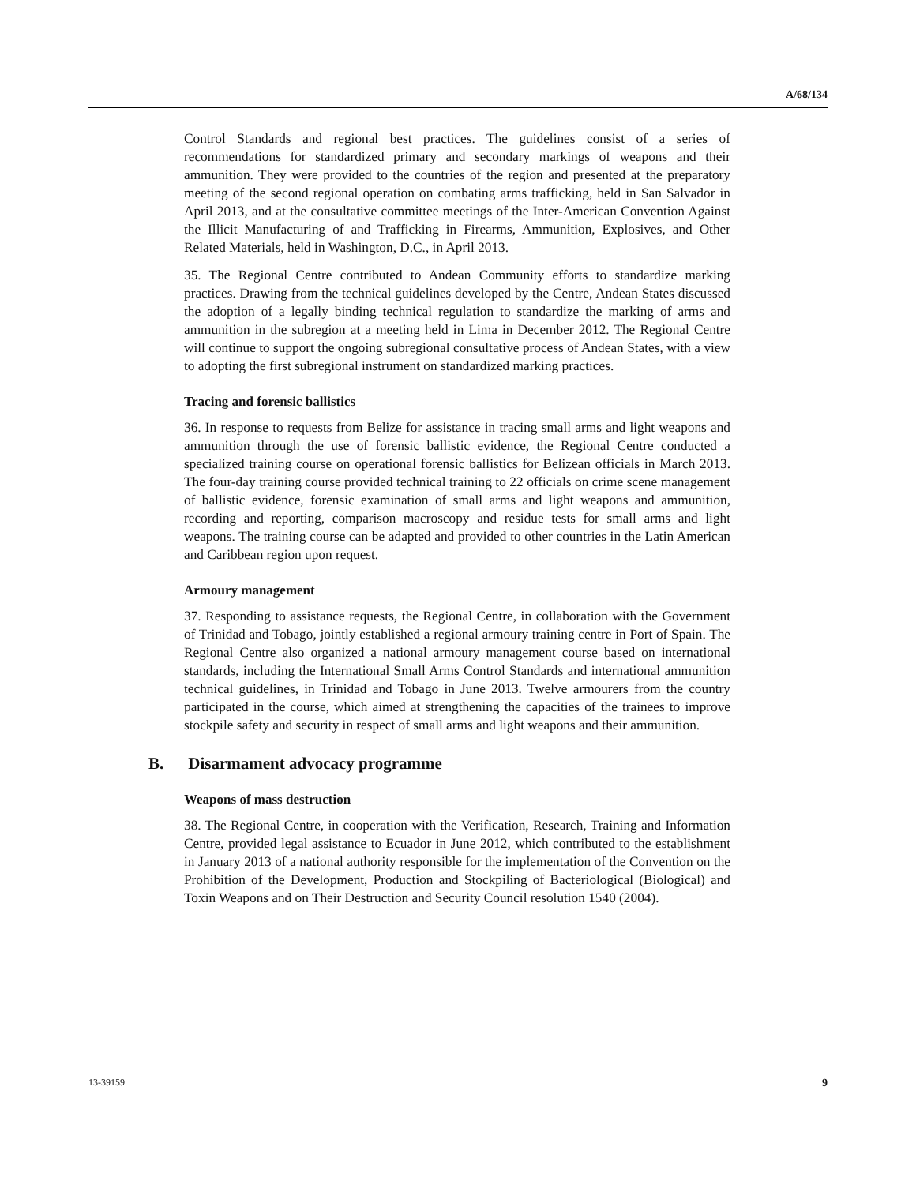A/68/134
Control Standards and regional best practices. The guidelines consist of a series of recommendations for standardized primary and secondary markings of weapons and their ammunition. They were provided to the countries of the region and presented at the preparatory meeting of the second regional operation on combating arms trafficking, held in San Salvador in April 2013, and at the consultative committee meetings of the Inter-American Convention Against the Illicit Manufacturing of and Trafficking in Firearms, Ammunition, Explosives, and Other Related Materials, held in Washington, D.C., in April 2013.
35. The Regional Centre contributed to Andean Community efforts to standardize marking practices. Drawing from the technical guidelines developed by the Centre, Andean States discussed the adoption of a legally binding technical regulation to standardize the marking of arms and ammunition in the subregion at a meeting held in Lima in December 2012. The Regional Centre will continue to support the ongoing subregional consultative process of Andean States, with a view to adopting the first subregional instrument on standardized marking practices.
Tracing and forensic ballistics
36. In response to requests from Belize for assistance in tracing small arms and light weapons and ammunition through the use of forensic ballistic evidence, the Regional Centre conducted a specialized training course on operational forensic ballistics for Belizean officials in March 2013. The four-day training course provided technical training to 22 officials on crime scene management of ballistic evidence, forensic examination of small arms and light weapons and ammunition, recording and reporting, comparison macroscopy and residue tests for small arms and light weapons. The training course can be adapted and provided to other countries in the Latin American and Caribbean region upon request.
Armoury management
37. Responding to assistance requests, the Regional Centre, in collaboration with the Government of Trinidad and Tobago, jointly established a regional armoury training centre in Port of Spain. The Regional Centre also organized a national armoury management course based on international standards, including the International Small Arms Control Standards and international ammunition technical guidelines, in Trinidad and Tobago in June 2013. Twelve armourers from the country participated in the course, which aimed at strengthening the capacities of the trainees to improve stockpile safety and security in respect of small arms and light weapons and their ammunition.
B. Disarmament advocacy programme
Weapons of mass destruction
38. The Regional Centre, in cooperation with the Verification, Research, Training and Information Centre, provided legal assistance to Ecuador in June 2012, which contributed to the establishment in January 2013 of a national authority responsible for the implementation of the Convention on the Prohibition of the Development, Production and Stockpiling of Bacteriological (Biological) and Toxin Weapons and on Their Destruction and Security Council resolution 1540 (2004).
13-39159 9